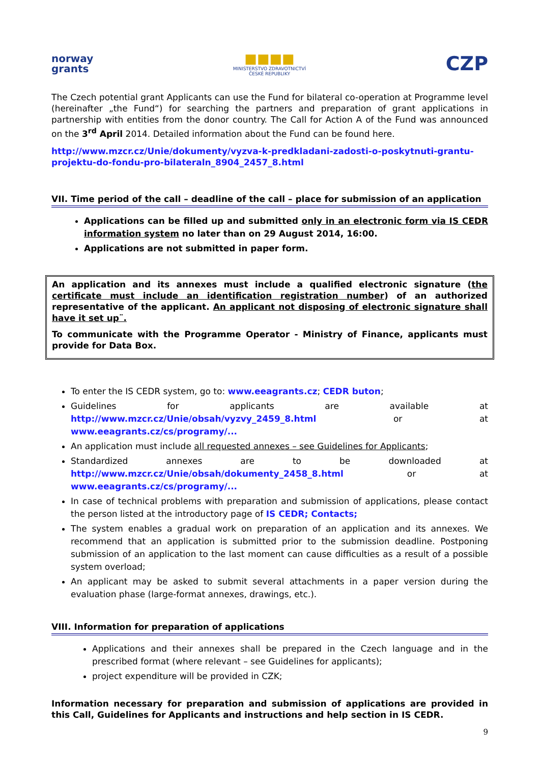norway
grants
■■■■
MINISTERSTVO ZDRAVOTNICTVÍ
ČESKÉ REPUBLIKY
CZP
The Czech potential grant Applicants can use the Fund for bilateral co-operation at Programme level (hereinafter „the Fund“) for searching the partners and preparation of grant applications in partnership with entities from the donor country. The Call for Action A of the Fund was announced on the 3<sup>rd</sup> April 2014. Detailed information about the Fund can be found here.
http://www.mzcr.cz/Unie/dokumenty/vyzva-k-predkladani-zadosti-o-poskytnuti-grantu-projektu-do-fondu-pro-bilateraln_8904_2457_8.html
VII. Time period of the call – deadline of the call – place for submission of an application
Applications can be filled up and submitted only in an electronic form via IS CEDR information system no later than on 29 August 2014, 16:00.
Applications are not submitted in paper form.
An application and its annexes must include a qualified electronic signature (the certificate must include an identification registration number) of an authorized representative of the applicant. An applicant not disposing of electronic signature shall have it set up¨.
To communicate with the Programme Operator - Ministry of Finance, applicants must provide for Data Box.
To enter the IS CEDR system, go to: www.eeagrants.cz; CEDR buton;
Guidelines for applicants are available at http://www.mzcr.cz/Unie/obsah/vyzvy_2459_8.html or at www.eeagrants.cz/cs/programy/...
An application must include all requested annexes – see Guidelines for Applicants;
Standardized annexes are to be downloaded at http://www.mzcr.cz/Unie/obsah/dokumenty_2458_8.html or at www.eeagrants.cz/cs/programy/...
In case of technical problems with preparation and submission of applications, please contact the person listed at the introductory page of IS CEDR; Contacts;
The system enables a gradual work on preparation of an application and its annexes. We recommend that an application is submitted prior to the submission deadline. Postponing submission of an application to the last moment can cause difficulties as a result of a possible system overload;
An applicant may be asked to submit several attachments in a paper version during the evaluation phase (large-format annexes, drawings, etc.).
VIII. Information for preparation of applications
Applications and their annexes shall be prepared in the Czech language and in the prescribed format (where relevant – see Guidelines for applicants);
project expenditure will be provided in CZK;
Information necessary for preparation and submission of applications are provided in this Call, Guidelines for Applicants and instructions and help section in IS CEDR.
9